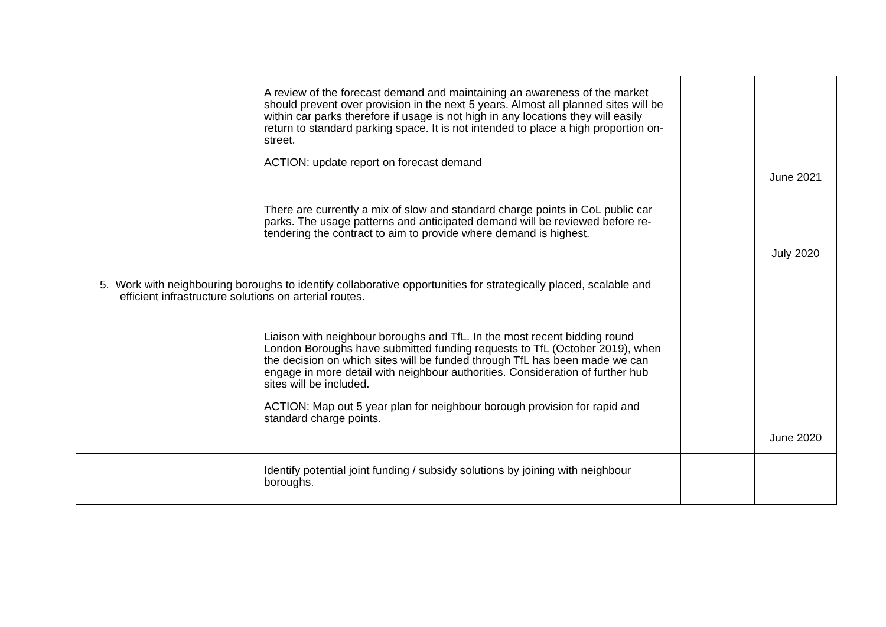| | A review of the forecast demand and maintaining an awareness of the market should prevent over provision in the next 5 years. Almost all planned sites will be within car parks therefore if usage is not high in any locations they will easily return to standard parking space. It is not intended to place a high proportion on-street. ACTION: update report on forecast demand | | June 2021 |
| | There are currently a mix of slow and standard charge points in CoL public car parks. The usage patterns and anticipated demand will be reviewed before re-tendering the contract to aim to provide where demand is highest. | | July 2020 |
| 5. Work with neighbouring boroughs to identify collaborative opportunities for strategically placed, scalable and efficient infrastructure solutions on arterial routes. | | | |
| | Liaison with neighbour boroughs and TfL. In the most recent bidding round London Boroughs have submitted funding requests to TfL (October 2019), when the decision on which sites will be funded through TfL has been made we can engage in more detail with neighbour authorities. Consideration of further hub sites will be included. ACTION: Map out 5 year plan for neighbour borough provision for rapid and standard charge points. | | June 2020 |
| | Identify potential joint funding / subsidy solutions by joining with neighbour boroughs. | | |